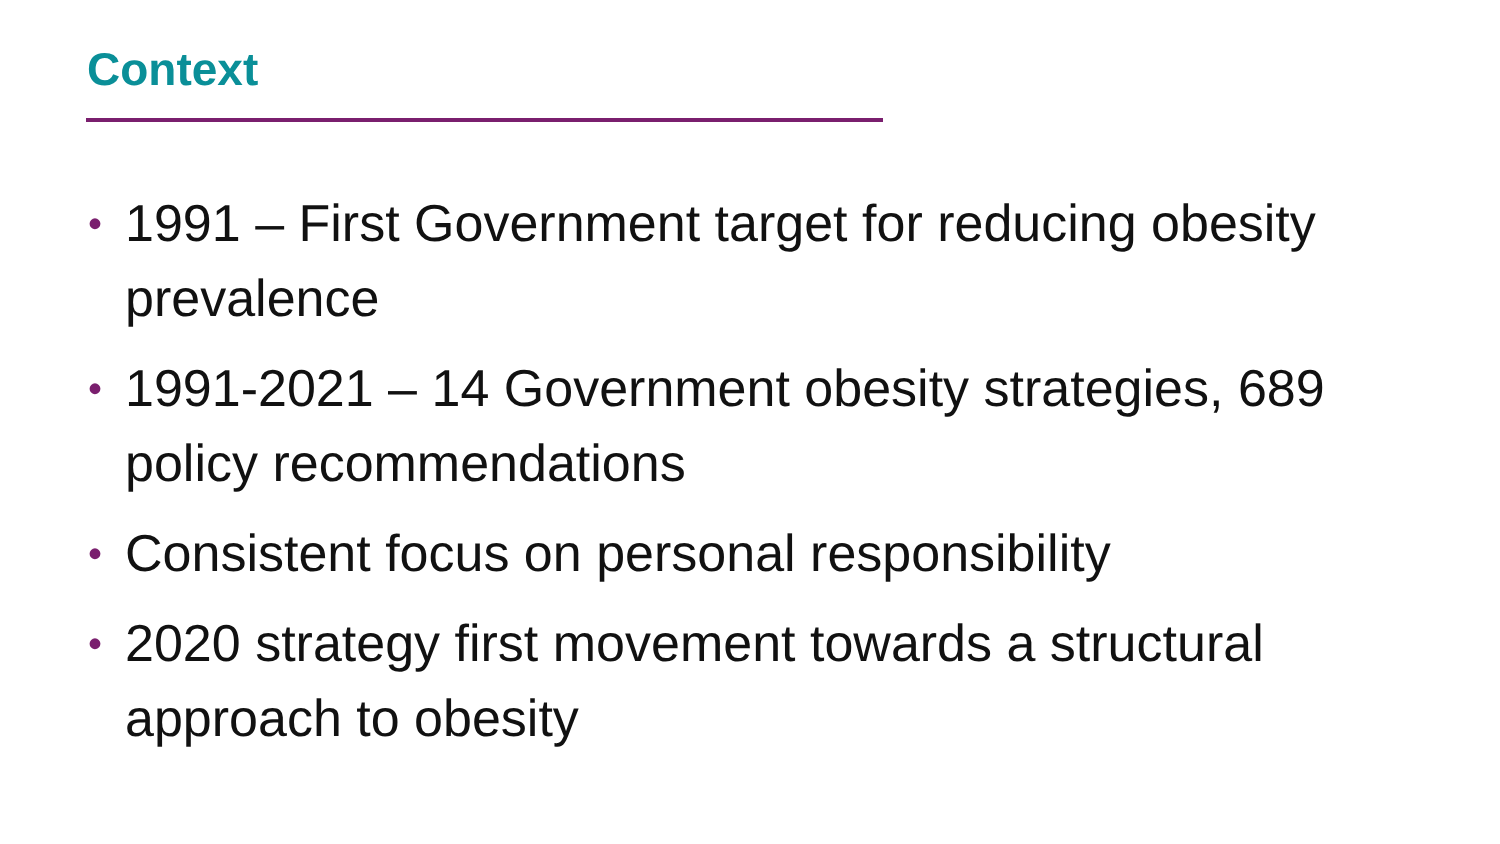Context
• 1991 – First Government target for reducing obesity prevalence
• 1991-2021 – 14 Government obesity strategies, 689 policy recommendations
• Consistent focus on personal responsibility
• 2020 strategy first movement towards a structural approach to obesity